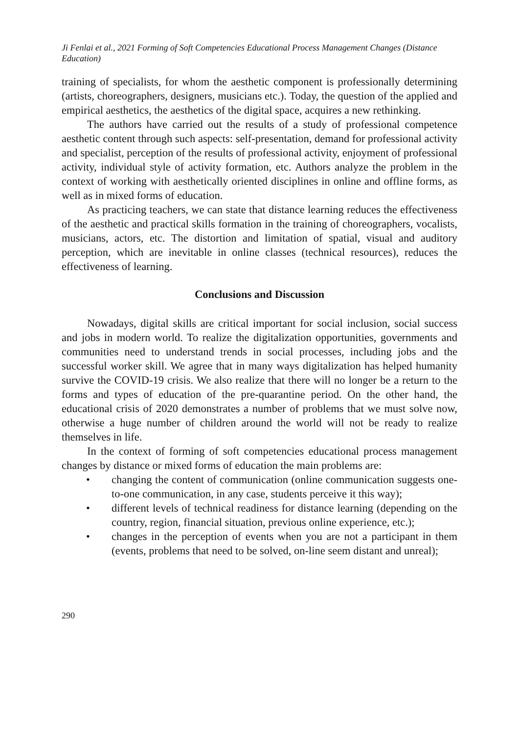Ji Fenlai et al., 2021 Forming of Soft Competencies Educational Process Management Changes (Distance Education)
training of specialists, for whom the aesthetic component is professionally determining (artists, choreographers, designers, musicians etc.). Today, the question of the applied and empirical aesthetics, the aesthetics of the digital space, acquires a new rethinking.
The authors have carried out the results of a study of professional competence aesthetic content through such aspects: self-presentation, demand for professional activity and specialist, perception of the results of professional activity, enjoyment of professional activity, individual style of activity formation, etc. Authors analyze the problem in the context of working with aesthetically oriented disciplines in online and offline forms, as well as in mixed forms of education.
As practicing teachers, we can state that distance learning reduces the effectiveness of the aesthetic and practical skills formation in the training of choreographers, vocalists, musicians, actors, etc. The distortion and limitation of spatial, visual and auditory perception, which are inevitable in online classes (technical resources), reduces the effectiveness of learning.
Conclusions and Discussion
Nowadays, digital skills are critical important for social inclusion, social success and jobs in modern world. To realize the digitalization opportunities, governments and communities need to understand trends in social processes, including jobs and the successful worker skill. We agree that in many ways digitalization has helped humanity survive the COVID-19 crisis. We also realize that there will no longer be a return to the forms and types of education of the pre-quarantine period. On the other hand, the educational crisis of 2020 demonstrates a number of problems that we must solve now, otherwise a huge number of children around the world will not be ready to realize themselves in life.
In the context of forming of soft competencies educational process management changes by distance or mixed forms of education the main problems are:
• changing the content of communication (online communication suggests one-to-one communication, in any case, students perceive it this way);
• different levels of technical readiness for distance learning (depending on the country, region, financial situation, previous online experience, etc.);
• changes in the perception of events when you are not a participant in them (events, problems that need to be solved, on-line seem distant and unreal);
290